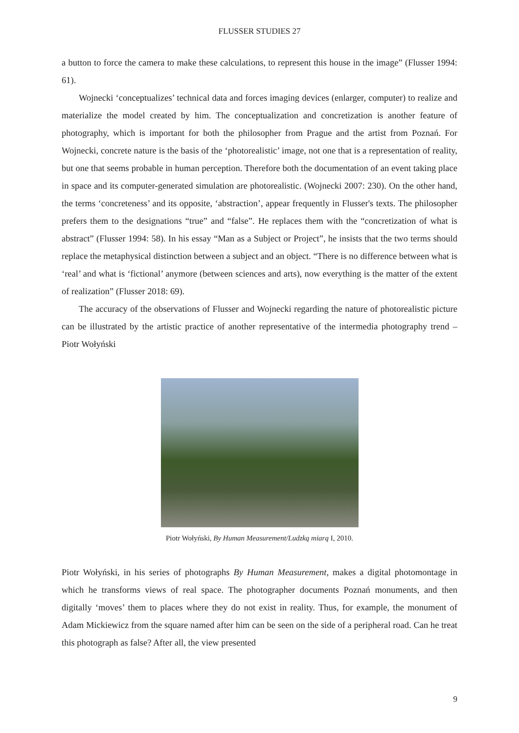FLUSSER STUDIES 27
a button to force the camera to make these calculations, to represent this house in the image” (Flusser 1994: 61).
Wojnecki ‘conceptualizes’ technical data and forces imaging devices (enlarger, computer) to realize and materialize the model created by him. The conceptualization and concretization is another feature of photography, which is important for both the philosopher from Prague and the artist from Poznań. For Wojnecki, concrete nature is the basis of the ‘photorealistic’ image, not one that is a representation of reality, but one that seems probable in human perception. Therefore both the documentation of an event taking place in space and its computer-generated simulation are photorealistic. (Wojnecki 2007: 230). On the other hand, the terms ‘concreteness’ and its opposite, ‘abstraction’, appear frequently in Flusser's texts. The philosopher prefers them to the designations “true” and “false”. He replaces them with the “concretization of what is abstract” (Flusser 1994: 58). In his essay “Man as a Subject or Project”, he insists that the two terms should replace the metaphysical distinction between a subject and an object. “There is no difference between what is ‘real’ and what is ‘fictional’ anymore (between sciences and arts), now everything is the matter of the extent of realization” (Flusser 2018: 69).
The accuracy of the observations of Flusser and Wojnecki regarding the nature of photorealistic picture can be illustrated by the artistic practice of another representative of the intermedia photography trend – Piotr Wołyński
Piotr Wołyński, By Human Measurement/Ludzką miarą I, 2010.
Piotr Wołyński, in his series of photographs By Human Measurement, makes a digital photomontage in which he transforms views of real space. The photographer documents Poznań monuments, and then digitally ‘moves’ them to places where they do not exist in reality. Thus, for example, the monument of Adam Mickiewicz from the square named after him can be seen on the side of a peripheral road. Can he treat this photograph as false? After all, the view presented
9